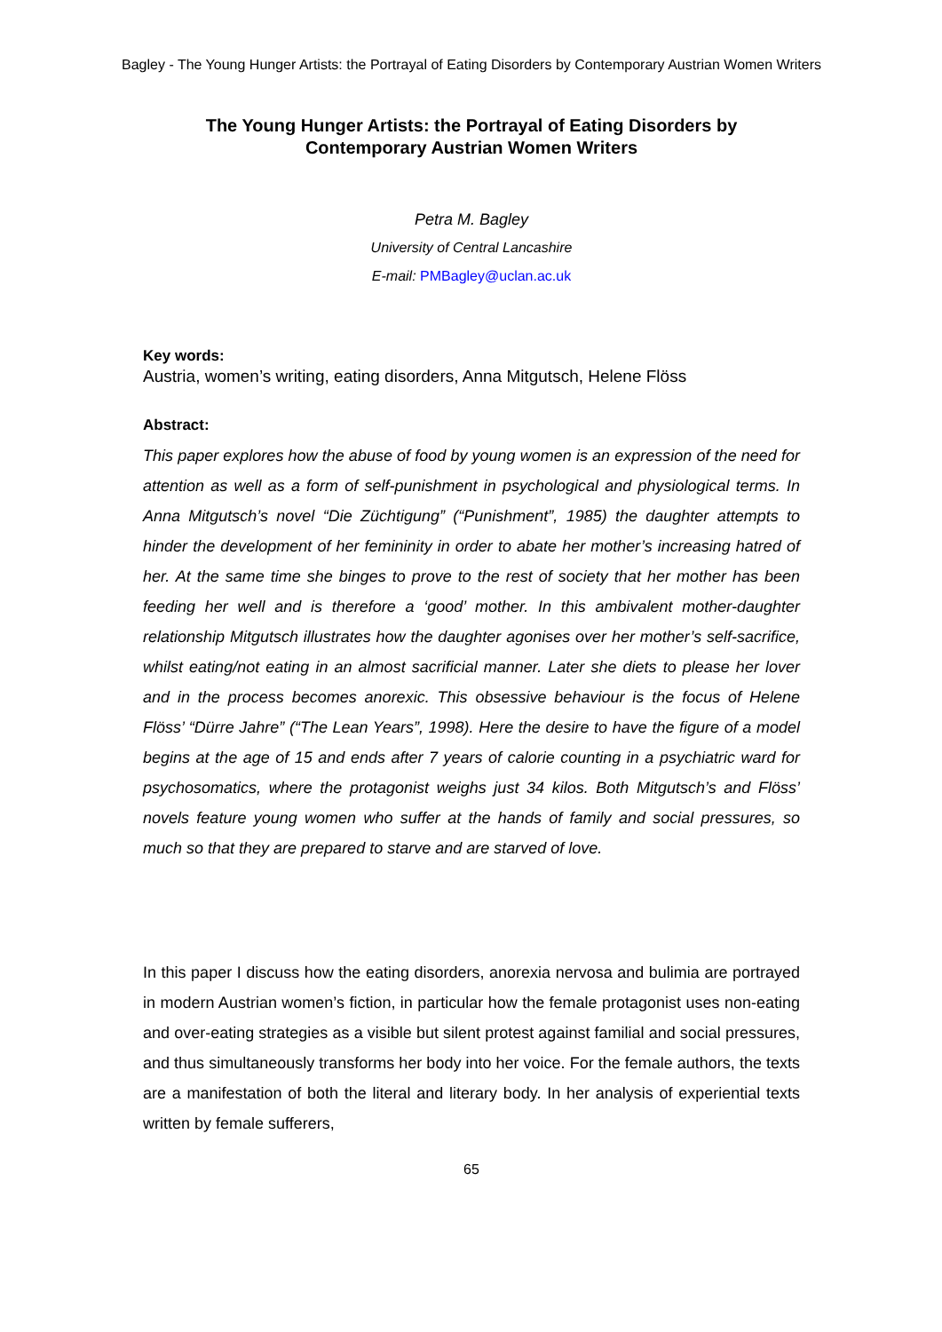Bagley - The Young Hunger Artists: the Portrayal of Eating Disorders by Contemporary Austrian Women Writers
The Young Hunger Artists: the Portrayal of Eating Disorders by Contemporary Austrian Women Writers
Petra M. Bagley
University of Central Lancashire
E-mail: PMBagley@uclan.ac.uk
Key words:
Austria, women’s writing, eating disorders, Anna Mitgutsch, Helene Flöss
Abstract:
This paper explores how the abuse of food by young women is an expression of the need for attention as well as a form of self-punishment in psychological and physiological terms. In Anna Mitgutsch’s novel “Die Züchtigung” (“Punishment”, 1985) the daughter attempts to hinder the development of her femininity in order to abate her mother’s increasing hatred of her. At the same time she binges to prove to the rest of society that her mother has been feeding her well and is therefore a ‘good’ mother. In this ambivalent mother-daughter relationship Mitgutsch illustrates how the daughter agonises over her mother’s self-sacrifice, whilst eating/not eating in an almost sacrificial manner. Later she diets to please her lover and in the process becomes anorexic. This obsessive behaviour is the focus of Helene Flöss’ “Dürre Jahre” (“The Lean Years”, 1998). Here the desire to have the figure of a model begins at the age of 15 and ends after 7 years of calorie counting in a psychiatric ward for psychosomatics, where the protagonist weighs just 34 kilos. Both Mitgutsch’s and Flöss’ novels feature young women who suffer at the hands of family and social pressures, so much so that they are prepared to starve and are starved of love.
In this paper I discuss how the eating disorders, anorexia nervosa and bulimia are portrayed in modern Austrian women’s fiction, in particular how the female protagonist uses non-eating and over-eating strategies as a visible but silent protest against familial and social pressures, and thus simultaneously transforms her body into her voice. For the female authors, the texts are a manifestation of both the literal and literary body. In her analysis of experiential texts written by female sufferers,
65